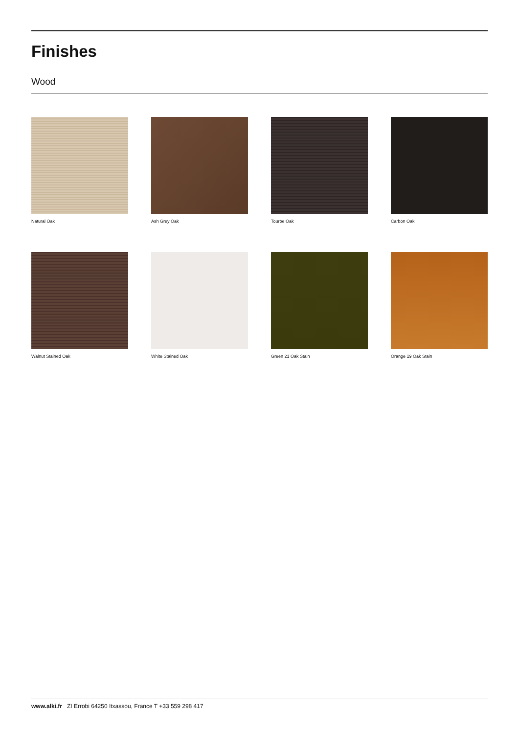Finishes
Wood
Natural Oak
Ash Grey Oak
Tourbe Oak
Carbon Oak
Walnut Stained Oak
White Stained Oak
Green 21 Oak Stain
Orange 19 Oak Stain
www.alki.fr ZI Errobi 64250 Itxassou, France T +33 559 298 417